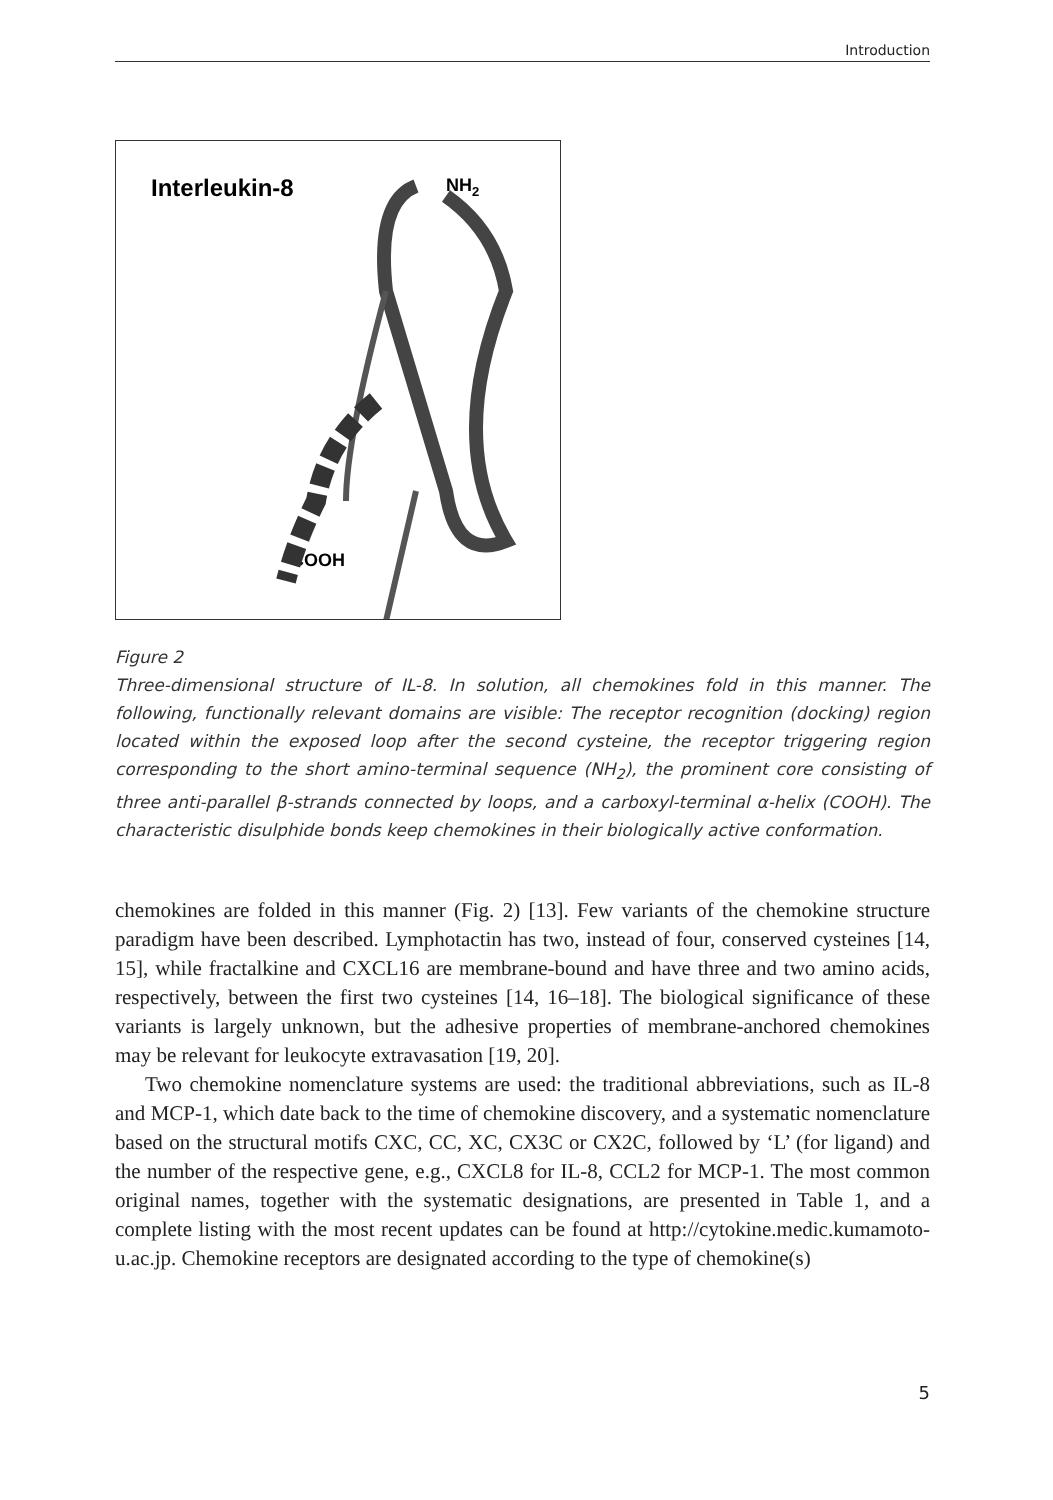Introduction
Interleukin-8
NH2
COOH
Figure 2
Three-dimensional structure of IL-8. In solution, all chemokines fold in this manner. The following, functionally relevant domains are visible: The receptor recognition (docking) region located within the exposed loop after the second cysteine, the receptor triggering region corresponding to the short amino-terminal sequence (NH<sub>2</sub>), the prominent core consisting of three anti-parallel β-strands connected by loops, and a carboxyl-terminal α-helix (COOH). The characteristic disulphide bonds keep chemokines in their biologically active conformation.
chemokines are folded in this manner (Fig. 2) [13]. Few variants of the chemokine structure paradigm have been described. Lymphotactin has two, instead of four, conserved cysteines [14, 15], while fractalkine and CXCL16 are membrane-bound and have three and two amino acids, respectively, between the first two cysteines [14, 16–18]. The biological significance of these variants is largely unknown, but the adhesive properties of membrane-anchored chemokines may be relevant for leukocyte extravasation [19, 20].
Two chemokine nomenclature systems are used: the traditional abbreviations, such as IL-8 and MCP-1, which date back to the time of chemokine discovery, and a systematic nomenclature based on the structural motifs CXC, CC, XC, CX3C or CX2C, followed by ‘L’ (for ligand) and the number of the respective gene, e.g., CXCL8 for IL-8, CCL2 for MCP-1. The most common original names, together with the systematic designations, are presented in Table 1, and a complete listing with the most recent updates can be found at http://cytokine.medic.kumamoto-u.ac.jp. Chemokine receptors are designated according to the type of chemokine(s)
5